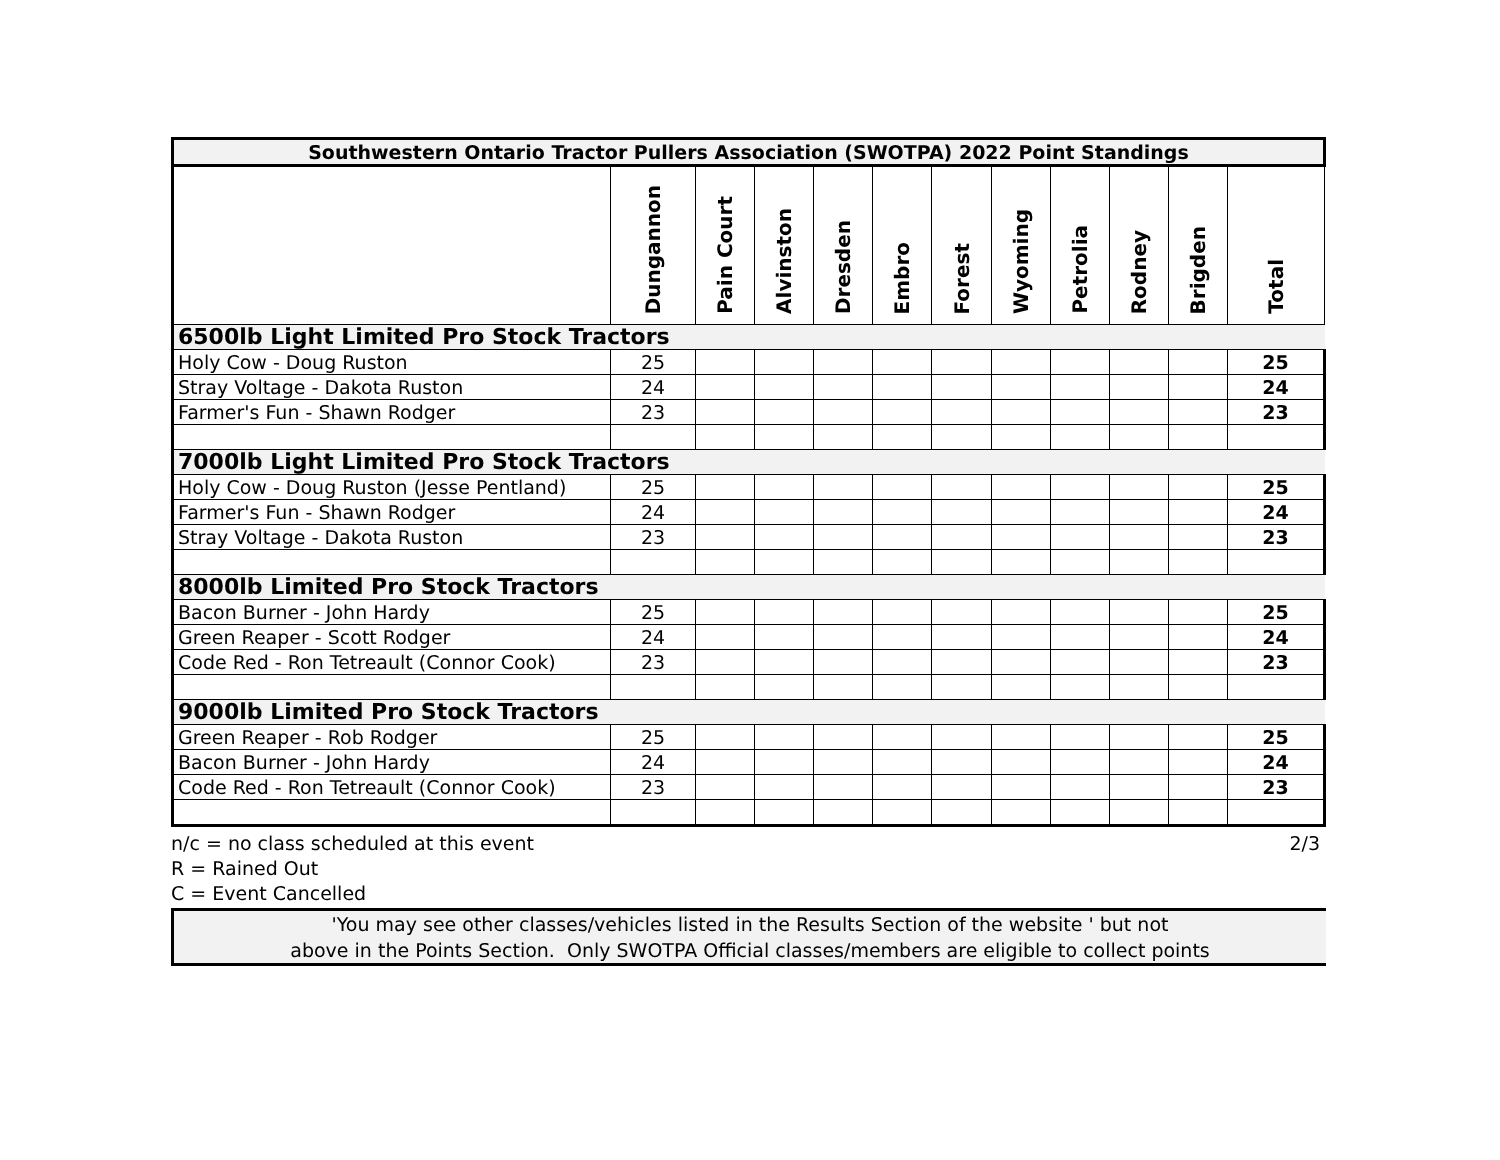| Southwestern Ontario Tractor Pullers Association (SWOTPA) 2022 Point Standings | | | | | | | | | | | |
| | Dungannon | Pain Court | Alvinston | Dresden | Embro | Forest | Wyoming | Petrolia | Rodney | Brigden | Total |
| 6500lb Light Limited Pro Stock Tractors | | | | | | | | | | | |
| Holy Cow - Doug Ruston | 25 | | | | | | | | | | 25 |
| Stray Voltage - Dakota Ruston | 24 | | | | | | | | | | 24 |
| Farmer's Fun - Shawn Rodger | 23 | | | | | | | | | | 23 |
| 7000lb Light Limited Pro Stock Tractors | | | | | | | | | | | |
| Holy Cow - Doug Ruston (Jesse Pentland) | 25 | | | | | | | | | | 25 |
| Farmer's Fun - Shawn Rodger | 24 | | | | | | | | | | 24 |
| Stray Voltage - Dakota Ruston | 23 | | | | | | | | | | 23 |
| 8000lb Limited Pro Stock Tractors | | | | | | | | | | | |
| Bacon Burner - John Hardy | 25 | | | | | | | | | | 25 |
| Green Reaper - Scott Rodger | 24 | | | | | | | | | | 24 |
| Code Red - Ron Tetreault (Connor Cook) | 23 | | | | | | | | | | 23 |
| 9000lb Limited Pro Stock Tractors | | | | | | | | | | | |
| Green Reaper - Rob Rodger | 25 | | | | | | | | | | 25 |
| Bacon Burner - John Hardy | 24 | | | | | | | | | | 24 |
| Code Red - Ron Tetreault (Connor Cook) | 23 | | | | | | | | | | 23 |
n/c = no class scheduled at this event 2/3
R = Rained Out
C = Event Cancelled
'You may see other classes/vehicles listed in the Results Section of the website ' but not
above in the Points Section. Only SWOTPA Official classes/members are eligible to collect points